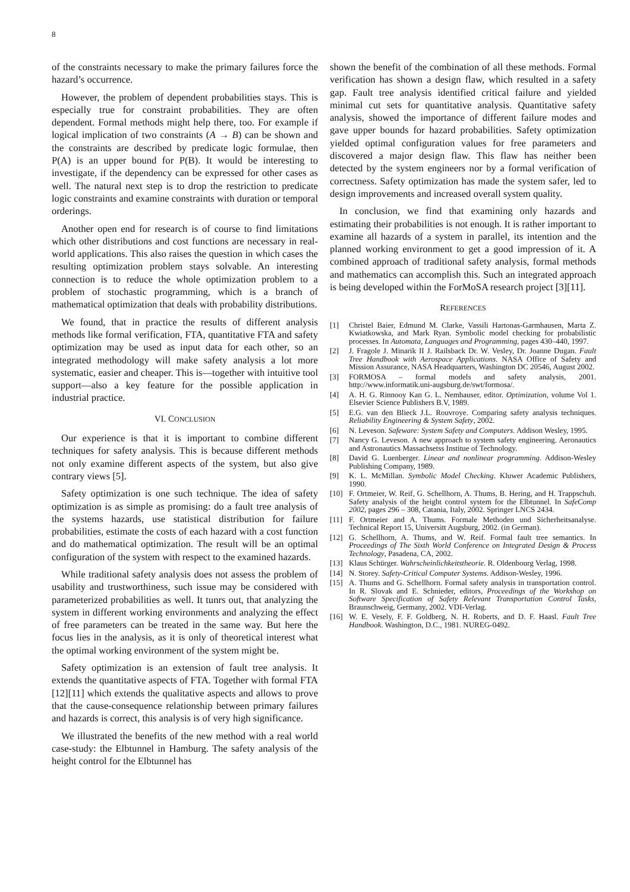8
of the constraints necessary to make the primary failures force the hazard’s occurrence.
However, the problem of dependent probabilities stays. This is especially true for constraint probabilities. They are often dependent. Formal methods might help there, too. For example if logical implication of two constraints (A → B) can be shown and the constraints are described by predicate logic formulae, then P(A) is an upper bound for P(B). It would be interesting to investigate, if the dependency can be expressed for other cases as well. The natural next step is to drop the restriction to predicate logic constraints and examine constraints with duration or temporal orderings.
Another open end for research is of course to find limitations which other distributions and cost functions are necessary in real-world applications. This also raises the question in which cases the resulting optimization problem stays solvable. An interesting connection is to reduce the whole optimization problem to a problem of stochastic programming, which is a branch of mathematical optimization that deals with probability distributions.
We found, that in practice the results of different analysis methods like formal verification, FTA, quantitative FTA and safety optimization may be used as input data for each other, so an integrated methodology will make safety analysis a lot more systematic, easier and cheaper. This is—together with intuitive tool support—also a key feature for the possible application in industrial practice.
VI. CONCLUSION
Our experience is that it is important to combine different techniques for safety analysis. This is because different methods not only examine different aspects of the system, but also give contrary views [5].
Safety optimization is one such technique. The idea of safety optimization is as simple as promising: do a fault tree analysis of the systems hazards, use statistical distribution for failure probabilities, estimate the costs of each hazard with a cost function and do mathematical optimization. The result will be an optimal configuration of the system with respect to the examined hazards.
While traditional safety analysis does not assess the problem of usability and trustworthiness, such issue may be considered with parameterized probabilities as well. It tunrs out, that analyzing the system in different working environments and analyzing the effect of free parameters can be treated in the same way. But here the focus lies in the analysis, as it is only of theoretical interest what the optimal working environment of the system might be.
Safety optimization is an extension of fault tree analysis. It extends the quantitative aspects of FTA. Together with formal FTA [12][11] which extends the qualitative aspects and allows to prove that the cause-consequence relationship between primary failures and hazards is correct, this analysis is of very high significance.
We illustrated the benefits of the new method with a real world case-study: the Elbtunnel in Hamburg. The safety analysis of the height control for the Elbtunnel has
shown the benefit of the combination of all these methods. Formal verification has shown a design flaw, which resulted in a safety gap. Fault tree analysis identified critical failure and yielded minimal cut sets for quantitative analysis. Quantitative safety analysis, showed the importance of different failure modes and gave upper bounds for hazard probabilities. Safety optimization yielded optimal configuration values for free parameters and discovered a major design flaw. This flaw has neither been detected by the system engineers nor by a formal verification of correctness. Safety optimization has made the system safer, led to design improvements and increased overall system quality.
In conclusion, we find that examining only hazards and estimating their probabilities is not enough. It is rather important to examine all hazards of a system in parallel, its intention and the planned working environment to get a good impression of it. A combined approach of traditional safety analysis, formal methods and mathematics can accomplish this. Such an integrated approach is being developed within the ForMoSA research project [3][11].
REFERENCES
[1] Christel Baier, Edmund M. Clarke, Vassili Hartonas-Garmhausen, Marta Z. Kwiatkowska, and Mark Ryan. Symbolic model checking for probabilistic processes. In Automata, Languages and Programming, pages 430–440, 1997.
[2] J. Fragole J. Minarik II J. Railsback Dr. W. Vesley, Dr. Joanne Dugan. Fault Tree Handbook with Aerospace Applications. NASA Office of Safety and Mission Assurance, NASA Headquarters, Washington DC 20546, August 2002.
[3] FORMOSA – formal models and safety analysis, 2001. http://www.informatik.uni-augsburg.de/swt/formosa/.
[4] A. H. G. Rinnooy Kan G. L. Nemhauser, editor. Optimization, volume Vol 1. Elsevier Science Publishers B.V, 1989.
[5] E.G. van den Blieck J.L. Rouvroye. Comparing safety analysis techniques. Reliability Engineering & System Safety, 2002.
[6] N. Leveson. Safeware: System Safety and Computers. Addison Wesley, 1995.
[7] Nancy G. Leveson. A new approach to system safety engineering. Aeronautics and Astronautics Massachsetss Institue of Technology.
[8] David G. Luenberger. Linear and nonlinear programming. Addison-Wesley Publishing Company, 1989.
[9] K. L. McMillan. Symbolic Model Checking. Kluwer Academic Publishers, 1990.
[10] F. Ortmeier, W. Reif, G. Schellhorn, A. Thums, B. Hering, and H. Trappschuh. Safety analysis of the height control system for the Elbtunnel. In SafeComp 2002, pages 296 – 308, Catania, Italy, 2002. Springer LNCS 2434.
[11] F. Ortmeier and A. Thums. Formale Methoden und Sicherheitsanalyse. Technical Report 15, Universitt Augsburg, 2002. (in German).
[12] G. Schellhorn, A. Thums, and W. Reif. Formal fault tree semantics. In Proceedings of The Sixth World Conference on Integrated Design & Process Technology, Pasadena, CA, 2002.
[13] Klaus Schürger. Wahrscheinlichkeitstheorie. R. Oldenbourg Verlag, 1998.
[14] N. Storey. Safety-Critical Computer Systems. Addison-Wesley, 1996.
[15] A. Thums and G. Schellhorn. Formal safety analysis in transportation control. In R. Slovak and E. Schnieder, editors, Proceedings of the Workshop on Software Specification of Safety Relevant Transportation Control Tasks, Braunschweig, Germany, 2002. VDI-Verlag.
[16] W. E. Vesely, F. F. Goldberg, N. H. Roberts, and D. F. Haasl. Fault Tree Handbook. Washington, D.C., 1981. NUREG-0492.